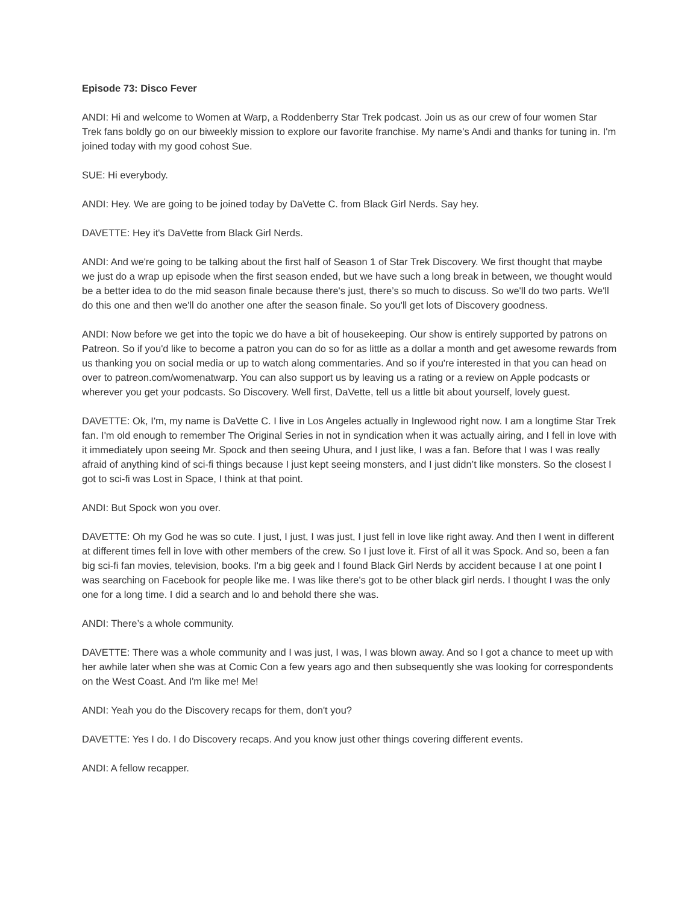Episode 73: Disco Fever
ANDI: Hi and welcome to Women at Warp, a Roddenberry Star Trek podcast. Join us as our crew of four women Star Trek fans boldly go on our biweekly mission to explore our favorite franchise. My name's Andi and thanks for tuning in. I'm joined today with my good cohost Sue.
SUE: Hi everybody.
ANDI: Hey. We are going to be joined today by DaVette C. from Black Girl Nerds. Say hey.
DAVETTE: Hey it's DaVette from Black Girl Nerds.
ANDI: And we're going to be talking about the first half of Season 1 of Star Trek Discovery. We first thought that maybe we just do a wrap up episode when the first season ended, but we have such a long break in between, we thought would be a better idea to do the mid season finale because there's just, there’s so much to discuss. So we'll do two parts. We'll do this one and then we'll do another one after the season finale. So you'll get lots of Discovery goodness.
ANDI: Now before we get into the topic we do have a bit of housekeeping. Our show is entirely supported by patrons on Patreon. So if you'd like to become a patron you can do so for as little as a dollar a month and get awesome rewards from us thanking you on social media or up to watch along commentaries. And so if you're interested in that you can head on over to patreon.com/womenatwarp. You can also support us by leaving us a rating or a review on Apple podcasts or wherever you get your podcasts. So Discovery. Well first, DaVette, tell us a little bit about yourself, lovely guest.
DAVETTE: Ok, I'm, my name is DaVette C. I live in Los Angeles actually in Inglewood right now. I am a longtime Star Trek fan. I'm old enough to remember The Original Series in not in syndication when it was actually airing, and I fell in love with it immediately upon seeing Mr. Spock and then seeing Uhura, and I just like, I was a fan. Before that I was I was really afraid of anything kind of sci-fi things because I just kept seeing monsters, and I just didn’t like monsters. So the closest I got to sci-fi was Lost in Space, I think at that point.
ANDI: But Spock won you over.
DAVETTE: Oh my God he was so cute. I just, I just, I was just, I just fell in love like right away. And then I went in different at different times fell in love with other members of the crew. So I just love it. First of all it was Spock. And so, been a fan big sci-fi fan movies, television, books. I'm a big geek and I found Black Girl Nerds by accident because I at one point I was searching on Facebook for people like me. I was like there's got to be other black girl nerds. I thought I was the only one for a long time. I did a search and lo and behold there she was.
ANDI: There’s a whole community.
DAVETTE: There was a whole community and I was just, I was, I was blown away. And so I got a chance to meet up with her awhile later when she was at Comic Con a few years ago and then subsequently she was looking for correspondents on the West Coast. And I'm like me! Me!
ANDI: Yeah you do the Discovery recaps for them, don't you?
DAVETTE: Yes I do. I do Discovery recaps. And you know just other things covering different events.
ANDI: A fellow recapper.